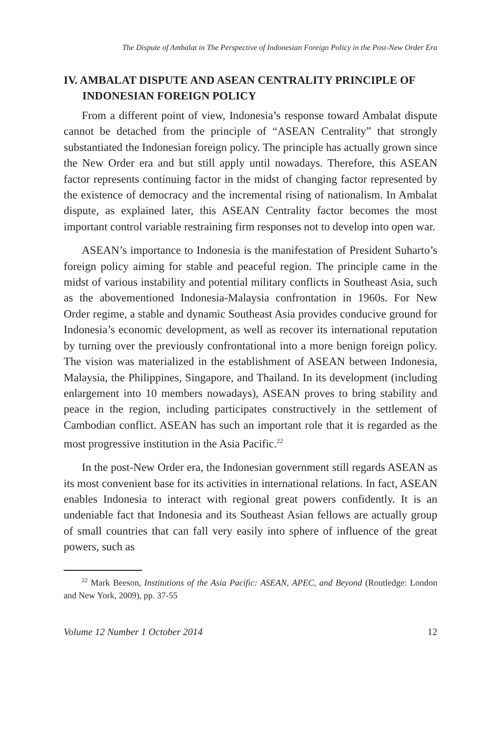The Dispute of Ambalat in The Perspective of Indonesian Foreign Policy in the Post-New Order Era
IV. AMBALAT DISPUTE AND ASEAN CENTRALITY PRINCIPLE OF INDONESIAN FOREIGN POLICY
From a different point of view, Indonesia’s response toward Ambalat dispute cannot be detached from the principle of “ASEAN Centrality” that strongly substantiated the Indonesian foreign policy. The principle has actually grown since the New Order era and but still apply until nowadays. Therefore, this ASEAN factor represents continuing factor in the midst of changing factor represented by the existence of democracy and the incremental rising of nationalism. In Ambalat dispute, as explained later, this ASEAN Centrality factor becomes the most important control variable restraining firm responses not to develop into open war.
ASEAN’s importance to Indonesia is the manifestation of President Suharto’s foreign policy aiming for stable and peaceful region. The principle came in the midst of various instability and potential military conflicts in Southeast Asia, such as the abovementioned Indonesia-Malaysia confrontation in 1960s. For New Order regime, a stable and dynamic Southeast Asia provides conducive ground for Indonesia’s economic development, as well as recover its international reputation by turning over the previously confrontational into a more benign foreign policy. The vision was materialized in the establishment of ASEAN between Indonesia, Malaysia, the Philippines, Singapore, and Thailand. In its development (including enlargement into 10 members nowadays), ASEAN proves to bring stability and peace in the region, including participates constructively in the settlement of Cambodian conflict. ASEAN has such an important role that it is regarded as the most progressive institution in the Asia Pacific.<sup>22</sup>
In the post-New Order era, the Indonesian government still regards ASEAN as its most convenient base for its activities in international relations. In fact, ASEAN enables Indonesia to interact with regional great powers confidently. It is an undeniable fact that Indonesia and its Southeast Asian fellows are actually group of small countries that can fall very easily into sphere of influence of the great powers, such as
<sup>22</sup> Mark Beeson, Institutions of the Asia Pacific: ASEAN, APEC, and Beyond (Routledge: London and New York, 2009), pp. 37-55
Volume 12 Number 1 October 2014 12